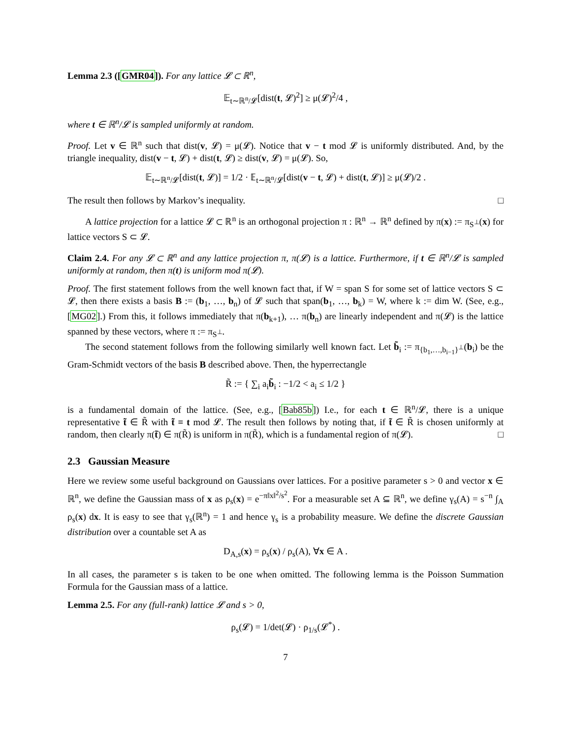Lemma 2.3 ([GMR04]). For any lattice 𝓛 ⊂ ℝ<sup>n</sup>,
𝔼<sub>t∼ℝ<sup>n</sup>/𝓛</sub>[dist(t, 𝓛)<sup>2</sup>] ≥ μ(𝓛)<sup>2</sup>/4 ,
where t ∈ ℝ<sup>n</sup>/𝓛 is sampled uniformly at random.
Proof. Let v ∈ ℝ<sup>n</sup> such that dist(v, 𝓛) = μ(𝓛). Notice that v − t mod 𝓛 is uniformly distributed. And, by the triangle inequality, dist(v − t, 𝓛) + dist(t, 𝓛) ≥ dist(v, 𝓛) = μ(𝓛). So,
𝔼<sub>t∼ℝ<sup>n</sup>/𝓛</sub>[dist(t, 𝓛)] = 1/2 · 𝔼<sub>t∼ℝ<sup>n</sup>/𝓛</sub>[dist(v − t, 𝓛) + dist(t, 𝓛)] ≥ μ(𝓛)/2 .
The result then follows by Markov’s inequality. □
A lattice projection for a lattice 𝓛 ⊂ ℝ<sup>n</sup> is an orthogonal projection π : ℝ<sup>n</sup> → ℝ<sup>n</sup> defined by π(x) := π<sub>S<sup>⊥</sup></sub>(x) for lattice vectors S ⊂ 𝓛.
Claim 2.4. For any 𝓛 ⊂ ℝ<sup>n</sup> and any lattice projection π, π(𝓛) is a lattice. Furthermore, if t ∈ ℝ<sup>n</sup>/𝓛 is sampled uniformly at random, then π(t) is uniform mod π(𝓛).
Proof. The first statement follows from the well known fact that, if W = span S for some set of lattice vectors S ⊂ 𝓛, then there exists a basis B := (b<sub>1</sub>, …, b<sub>n</sub>) of 𝓛 such that span(b<sub>1</sub>, …, b<sub>k</sub>) = W, where k := dim W. (See, e.g., [MG02].) From this, it follows immediately that π(b<sub>k+1</sub>), … π(b<sub>n</sub>) are linearly independent and π(𝓛) is the lattice spanned by these vectors, where π := π<sub>S<sup>⊥</sup></sub>.
The second statement follows from the following similarly well known fact. Let b̃<sub>i</sub> := π<sub>{b<sub>1</sub>,…,b<sub>i−1</sub>}<sup>⊥</sup></sub>(b<sub>i</sub>) be the Gram-Schmidt vectors of the basis B described above. Then, the hyperrectangle
R̃ := { ∑<sub>i</sub> a<sub>i</sub>b̃<sub>i</sub> : −1/2 < a<sub>i</sub> ≤ 1/2 }
is a fundamental domain of the lattice. (See, e.g., [Bab85b]) I.e., for each t ∈ ℝ<sup>n</sup>/𝓛, there is a unique representative t̃ ∈ R̃ with t̃ ≡ t mod 𝓛. The result then follows by noting that, if t̃ ∈ R̃ is chosen uniformly at random, then clearly π(t̃) ∈ π(R̃) is uniform in π(R̃), which is a fundamental region of π(𝓛). □
2.3 Gaussian Measure
Here we review some useful background on Gaussians over lattices. For a positive parameter s > 0 and vector x ∈ ℝ<sup>n</sup>, we define the Gaussian mass of x as ρ<sub>s</sub>(x) = e<sup>−π‖x‖<sup>2</sup>/s<sup>2</sup></sup>. For a measurable set A ⊆ ℝ<sup>n</sup>, we define γ<sub>s</sub>(A) = s<sup>−n</sup> ∫<sub>A</sub> ρ<sub>s</sub>(x) dx. It is easy to see that γ<sub>s</sub>(ℝ<sup>n</sup>) = 1 and hence γ<sub>s</sub> is a probability measure. We define the discrete Gaussian distribution over a countable set A as
D<sub>A,s</sub>(x) = ρ<sub>s</sub>(x) / ρ<sub>s</sub>(A), ∀x ∈ A .
In all cases, the parameter s is taken to be one when omitted. The following lemma is the Poisson Summation Formula for the Gaussian mass of a lattice.
Lemma 2.5. For any (full-rank) lattice 𝓛 and s > 0,
ρ<sub>s</sub>(𝓛) = 1/det(𝓛) · ρ<sub>1/s</sub>(𝓛<sup>*</sup>) .
7